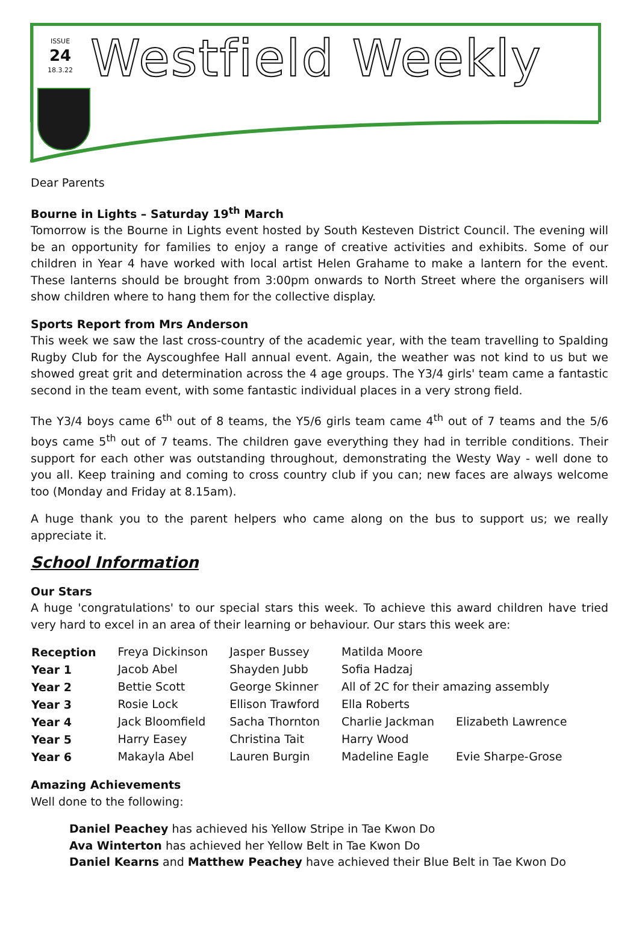ISSUE
24
18.3.22
Westfield Weekly
Dear Parents
Bourne in Lights – Saturday 19<sup>th</sup> March
Tomorrow is the Bourne in Lights event hosted by South Kesteven District Council. The evening will be an opportunity for families to enjoy a range of creative activities and exhibits. Some of our children in Year 4 have worked with local artist Helen Grahame to make a lantern for the event. These lanterns should be brought from 3:00pm onwards to North Street where the organisers will show children where to hang them for the collective display.
Sports Report from Mrs Anderson
This week we saw the last cross-country of the academic year, with the team travelling to Spalding Rugby Club for the Ayscoughfee Hall annual event. Again, the weather was not kind to us but we showed great grit and determination across the 4 age groups. The Y3/4 girls' team came a fantastic second in the team event, with some fantastic individual places in a very strong field.
The Y3/4 boys came 6<sup>th</sup> out of 8 teams, the Y5/6 girls team came 4<sup>th</sup> out of 7 teams and the 5/6 boys came 5<sup>th</sup> out of 7 teams. The children gave everything they had in terrible conditions. Their support for each other was outstanding throughout, demonstrating the Westy Way - well done to you all. Keep training and coming to cross country club if you can; new faces are always welcome too (Monday and Friday at 8.15am).
A huge thank you to the parent helpers who came along on the bus to support us; we really appreciate it.
School Information
Our Stars
A huge 'congratulations' to our special stars this week. To achieve this award children have tried very hard to excel in an area of their learning or behaviour. Our stars this week are:
| Reception | Freya Dickinson | Jasper Bussey | Matilda Moore | |
| Year 1 | Jacob Abel | Shayden Jubb | Sofia Hadzaj | |
| Year 2 | Bettie Scott | George Skinner | All of 2C for their amazing assembly | |
| Year 3 | Rosie Lock | Ellison Trawford | Ella Roberts | |
| Year 4 | Jack Bloomfield | Sacha Thornton | Charlie Jackman | Elizabeth Lawrence |
| Year 5 | Harry Easey | Christina Tait | Harry Wood | |
| Year 6 | Makayla Abel | Lauren Burgin | Madeline Eagle | Evie Sharpe-Grose |
Amazing Achievements
Well done to the following:
Daniel Peachey has achieved his Yellow Stripe in Tae Kwon Do
Ava Winterton has achieved her Yellow Belt in Tae Kwon Do
Daniel Kearns and Matthew Peachey have achieved their Blue Belt in Tae Kwon Do